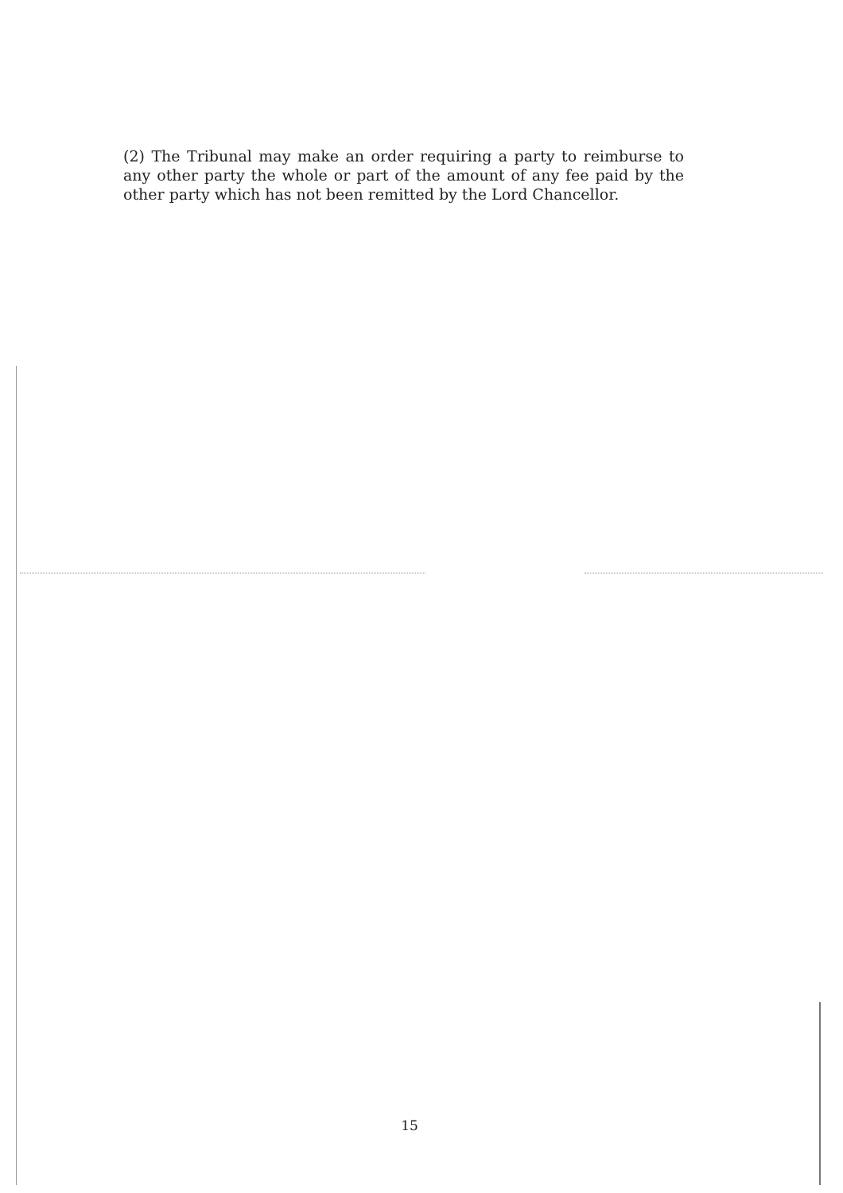(2) The Tribunal may make an order requiring a party to reimburse to any other party the whole or part of the amount of any fee paid by the other party which has not been remitted by the Lord Chancellor.
15